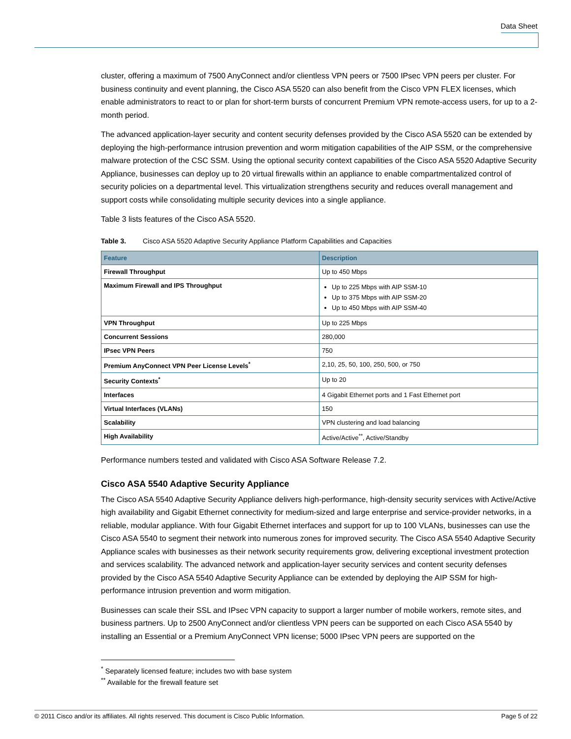Data Sheet
cluster, offering a maximum of 7500 AnyConnect and/or clientless VPN peers or 7500 IPsec VPN peers per cluster. For business continuity and event planning, the Cisco ASA 5520 can also benefit from the Cisco VPN FLEX licenses, which enable administrators to react to or plan for short-term bursts of concurrent Premium VPN remote-access users, for up to a 2-month period.
The advanced application-layer security and content security defenses provided by the Cisco ASA 5520 can be extended by deploying the high-performance intrusion prevention and worm mitigation capabilities of the AIP SSM, or the comprehensive malware protection of the CSC SSM. Using the optional security context capabilities of the Cisco ASA 5520 Adaptive Security Appliance, businesses can deploy up to 20 virtual firewalls within an appliance to enable compartmentalized control of security policies on a departmental level. This virtualization strengthens security and reduces overall management and support costs while consolidating multiple security devices into a single appliance.
Table 3 lists features of the Cisco ASA 5520.
Table 3. Cisco ASA 5520 Adaptive Security Appliance Platform Capabilities and Capacities
| Feature | Description |
| --- | --- |
| Firewall Throughput | Up to 450 Mbps |
| Maximum Firewall and IPS Throughput | Up to 225 Mbps with AIP SSM-10 Up to 375 Mbps with AIP SSM-20 Up to 450 Mbps with AIP SSM-40 |
| VPN Throughput | Up to 225 Mbps |
| Concurrent Sessions | 280,000 |
| IPsec VPN Peers | 750 |
| Premium AnyConnect VPN Peer License Levels<sup>*</sup> | 2,10, 25, 50, 100, 250, 500, or 750 |
| Security Contexts<sup>*</sup> | Up to 20 |
| Interfaces | 4 Gigabit Ethernet ports and 1 Fast Ethernet port |
| Virtual Interfaces (VLANs) | 150 |
| Scalability | VPN clustering and load balancing |
| High Availability | Active/Active<sup>**</sup>, Active/Standby |
Performance numbers tested and validated with Cisco ASA Software Release 7.2.
Cisco ASA 5540 Adaptive Security Appliance
The Cisco ASA 5540 Adaptive Security Appliance delivers high-performance, high-density security services with Active/Active high availability and Gigabit Ethernet connectivity for medium-sized and large enterprise and service-provider networks, in a reliable, modular appliance. With four Gigabit Ethernet interfaces and support for up to 100 VLANs, businesses can use the Cisco ASA 5540 to segment their network into numerous zones for improved security. The Cisco ASA 5540 Adaptive Security Appliance scales with businesses as their network security requirements grow, delivering exceptional investment protection and services scalability. The advanced network and application-layer security services and content security defenses provided by the Cisco ASA 5540 Adaptive Security Appliance can be extended by deploying the AIP SSM for high-performance intrusion prevention and worm mitigation.
Businesses can scale their SSL and IPsec VPN capacity to support a larger number of mobile workers, remote sites, and business partners. Up to 2500 AnyConnect and/or clientless VPN peers can be supported on each Cisco ASA 5540 by installing an Essential or a Premium AnyConnect VPN license; 5000 IPsec VPN peers are supported on the
<sup>*</sup> Separately licensed feature; includes two with base system
<sup>**</sup> Available for the firewall feature set
© 2011 Cisco and/or its affiliates. All rights reserved. This document is Cisco Public Information. Page 5 of 22